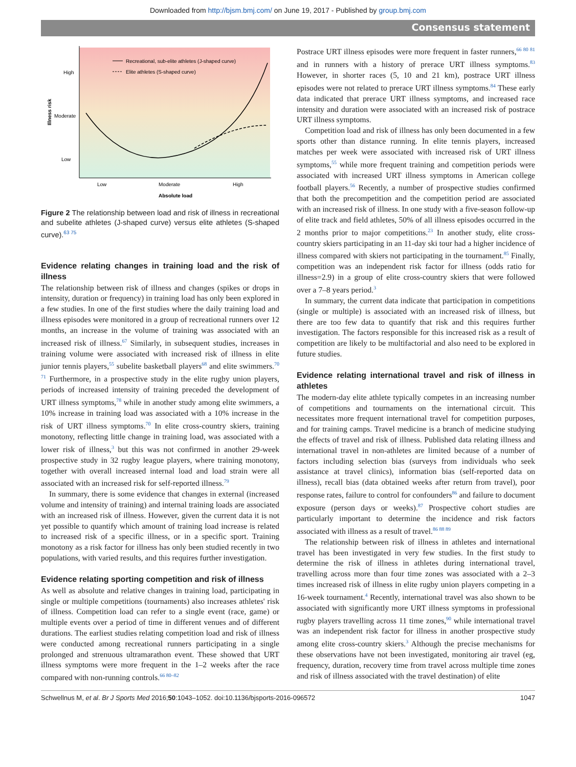Downloaded from http://bjsm.bmj.com/ on June 19, 2017 - Published by group.bmj.com
Consensus statement
Recreational, sub-elite athletes (J-shaped curve)
Elite athletes (S-shaped curve)
High
Moderate
Low
Illness risk
Low
Moderate
High
Absolute load
Figure 2 The relationship between load and risk of illness in recreational and subelite athletes (J-shaped curve) versus elite athletes (S-shaped curve).<sup>63 75</sup>
Evidence relating changes in training load and the risk of illness
The relationship between risk of illness and changes (spikes or drops in intensity, duration or frequency) in training load has only been explored in a few studies. In one of the first studies where the daily training load and illness episodes were monitored in a group of recreational runners over 12 months, an increase in the volume of training was associated with an increased risk of illness.<sup>67</sup> Similarly, in subsequent studies, increases in training volume were associated with increased risk of illness in elite junior tennis players,<sup>55</sup> subelite basketball players<sup>68</sup> and elite swimmers.<sup>70 71</sup> Furthermore, in a prospective study in the elite rugby union players, periods of increased intensity of training preceded the development of URT illness symptoms,<sup>78</sup> while in another study among elite swimmers, a 10% increase in training load was associated with a 10% increase in the risk of URT illness symptoms.<sup>70</sup> In elite cross-country skiers, training monotony, reflecting little change in training load, was associated with a lower risk of illness,<sup>3</sup> but this was not confirmed in another 29-week prospective study in 32 rugby league players, where training monotony, together with overall increased internal load and load strain were all associated with an increased risk for self-reported illness.<sup>79</sup>
In summary, there is some evidence that changes in external (increased volume and intensity of training) and internal training loads are associated with an increased risk of illness. However, given the current data it is not yet possible to quantify which amount of training load increase is related to increased risk of a specific illness, or in a specific sport. Training monotony as a risk factor for illness has only been studied recently in two populations, with varied results, and this requires further investigation.
Evidence relating sporting competition and risk of illness
As well as absolute and relative changes in training load, participating in single or multiple competitions (tournaments) also increases athletes' risk of illness. Competition load can refer to a single event (race, game) or multiple events over a period of time in different venues and of different durations. The earliest studies relating competition load and risk of illness were conducted among recreational runners participating in a single prolonged and strenuous ultramarathon event. These showed that URT illness symptoms were more frequent in the 1–2 weeks after the race compared with non-running controls.<sup>66 80–82</sup>
Postrace URT illness episodes were more frequent in faster runners,<sup>66 80 81</sup> and in runners with a history of prerace URT illness symptoms.<sup>83</sup> However, in shorter races (5, 10 and 21 km), postrace URT illness episodes were not related to prerace URT illness symptoms.<sup>84</sup> These early data indicated that prerace URT illness symptoms, and increased race intensity and duration were associated with an increased risk of postrace URT illness symptoms.
Competition load and risk of illness has only been documented in a few sports other than distance running. In elite tennis players, increased matches per week were associated with increased risk of URT illness symptoms,<sup>55</sup> while more frequent training and competition periods were associated with increased URT illness symptoms in American college football players.<sup>56</sup> Recently, a number of prospective studies confirmed that both the precompetition and the competition period are associated with an increased risk of illness. In one study with a five-season follow-up of elite track and field athletes, 50% of all illness episodes occurred in the 2 months prior to major competitions.<sup>23</sup> In another study, elite cross-country skiers participating in an 11-day ski tour had a higher incidence of illness compared with skiers not participating in the tournament.<sup>85</sup> Finally, competition was an independent risk factor for illness (odds ratio for illness=2.9) in a group of elite cross-country skiers that were followed over a 7–8 years period.<sup>3</sup>
In summary, the current data indicate that participation in competitions (single or multiple) is associated with an increased risk of illness, but there are too few data to quantify that risk and this requires further investigation. The factors responsible for this increased risk as a result of competition are likely to be multifactorial and also need to be explored in future studies.
Evidence relating international travel and risk of illness in athletes
The modern-day elite athlete typically competes in an increasing number of competitions and tournaments on the international circuit. This necessitates more frequent international travel for competition purposes, and for training camps. Travel medicine is a branch of medicine studying the effects of travel and risk of illness. Published data relating illness and international travel in non-athletes are limited because of a number of factors including selection bias (surveys from individuals who seek assistance at travel clinics), information bias (self-reported data on illness), recall bias (data obtained weeks after return from travel), poor response rates, failure to control for confounders<sup>86</sup> and failure to document exposure (person days or weeks).<sup>87</sup> Prospective cohort studies are particularly important to determine the incidence and risk factors associated with illness as a result of travel.<sup>86 88 89</sup>
The relationship between risk of illness in athletes and international travel has been investigated in very few studies. In the first study to determine the risk of illness in athletes during international travel, travelling across more than four time zones was associated with a 2–3 times increased risk of illness in elite rugby union players competing in a 16-week tournament.<sup>4</sup> Recently, international travel was also shown to be associated with significantly more URT illness symptoms in professional rugby players travelling across 11 time zones,<sup>90</sup> while international travel was an independent risk factor for illness in another prospective study among elite cross-country skiers.<sup>3</sup> Although the precise mechanisms for these observations have not been investigated, monitoring air travel (eg, frequency, duration, recovery time from travel across multiple time zones and risk of illness associated with the travel destination) of elite
Schwellnus M, et al. Br J Sports Med 2016;50:1043–1052. doi:10.1136/bjsports-2016-096572 1047